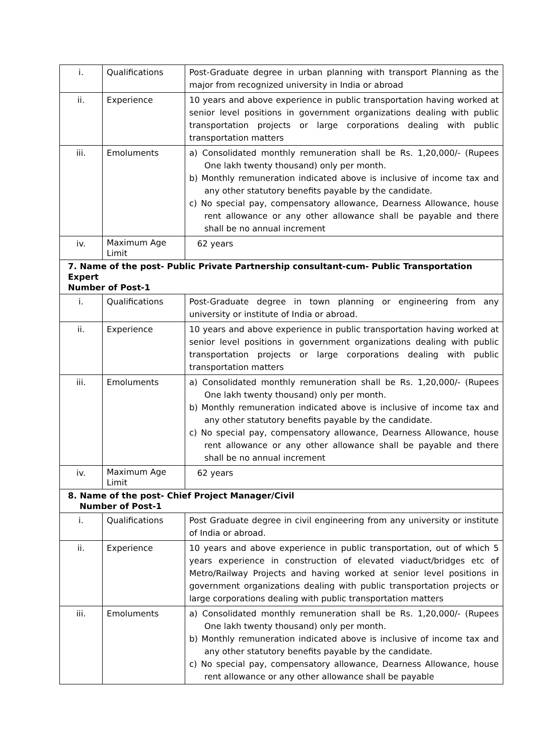| i. | Qualifications | Post-Graduate degree in urban planning with transport Planning as the major from recognized university in India or abroad |
| ii. | Experience | 10 years and above experience in public transportation having worked at senior level positions in government organizations dealing with public transportation projects or large corporations dealing with public transportation matters |
| iii. | Emoluments | a) Consolidated monthly remuneration shall be Rs. 1,20,000/- (Rupees One lakh twenty thousand) only per month. b) Monthly remuneration indicated above is inclusive of income tax and any other statutory benefits payable by the candidate. c) No special pay, compensatory allowance, Dearness Allowance, house rent allowance or any other allowance shall be payable and there shall be no annual increment |
| iv. | Maximum Age Limit | 62 years |
| 7. Name of the post- Public Private Partnership consultant-cum- Public Transportation Expert Number of Post-1 | | |
| i. | Qualifications | Post-Graduate degree in town planning or engineering from any university or institute of India or abroad. |
| ii. | Experience | 10 years and above experience in public transportation having worked at senior level positions in government organizations dealing with public transportation projects or large corporations dealing with public transportation matters |
| iii. | Emoluments | a) Consolidated monthly remuneration shall be Rs. 1,20,000/- (Rupees One lakh twenty thousand) only per month. b) Monthly remuneration indicated above is inclusive of income tax and any other statutory benefits payable by the candidate. c) No special pay, compensatory allowance, Dearness Allowance, house rent allowance or any other allowance shall be payable and there shall be no annual increment |
| iv. | Maximum Age Limit | 62 years |
| 8. Name of the post- Chief Project Manager/Civil Number of Post-1 | | |
| i. | Qualifications | Post Graduate degree in civil engineering from any university or institute of India or abroad. |
| ii. | Experience | 10 years and above experience in public transportation, out of which 5 years experience in construction of elevated viaduct/bridges etc of Metro/Railway Projects and having worked at senior level positions in government organizations dealing with public transportation projects or large corporations dealing with public transportation matters |
| iii. | Emoluments | a) Consolidated monthly remuneration shall be Rs. 1,20,000/- (Rupees One lakh twenty thousand) only per month. b) Monthly remuneration indicated above is inclusive of income tax and any other statutory benefits payable by the candidate. c) No special pay, compensatory allowance, Dearness Allowance, house rent allowance or any other allowance shall be payable |